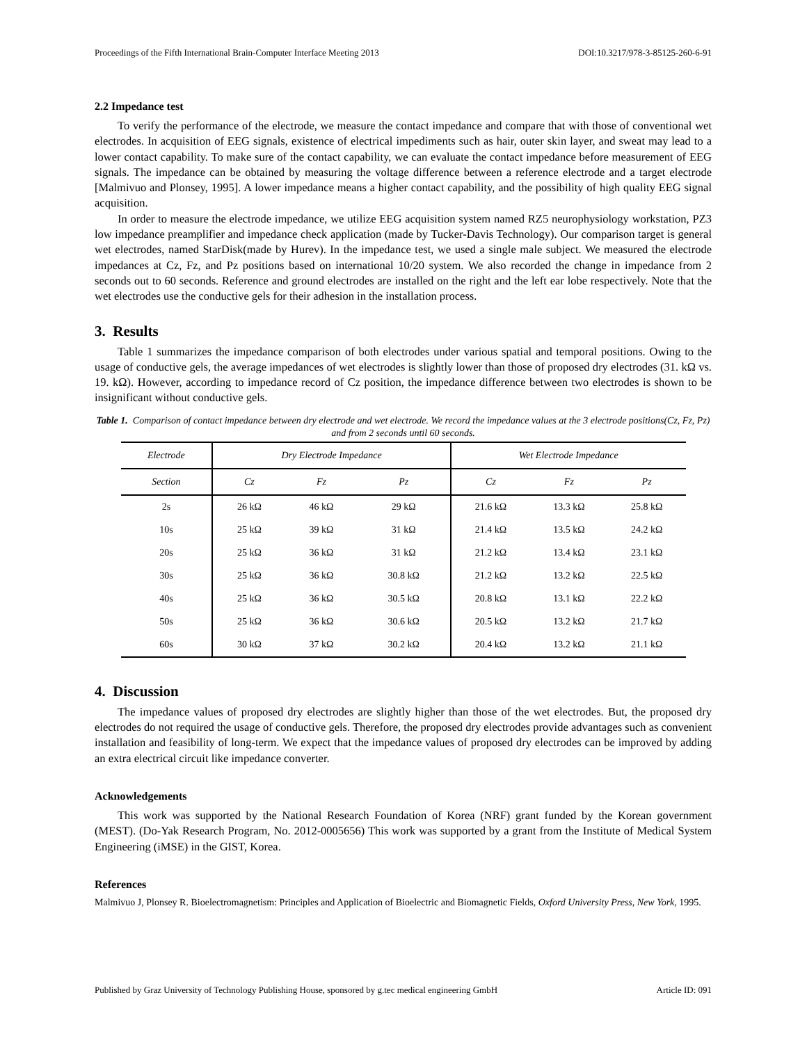Proceedings of the Fifth International Brain-Computer Interface Meeting 2013 DOI:10.3217/978-3-85125-260-6-91
2.2 Impedance test
To verify the performance of the electrode, we measure the contact impedance and compare that with those of conventional wet electrodes. In acquisition of EEG signals, existence of electrical impediments such as hair, outer skin layer, and sweat may lead to a lower contact capability. To make sure of the contact capability, we can evaluate the contact impedance before measurement of EEG signals. The impedance can be obtained by measuring the voltage difference between a reference electrode and a target electrode [Malmivuo and Plonsey, 1995]. A lower impedance means a higher contact capability, and the possibility of high quality EEG signal acquisition.
In order to measure the electrode impedance, we utilize EEG acquisition system named RZ5 neurophysiology workstation, PZ3 low impedance preamplifier and impedance check application (made by Tucker-Davis Technology). Our comparison target is general wet electrodes, named StarDisk(made by Hurev). In the impedance test, we used a single male subject. We measured the electrode impedances at Cz, Fz, and Pz positions based on international 10/20 system. We also recorded the change in impedance from 2 seconds out to 60 seconds. Reference and ground electrodes are installed on the right and the left ear lobe respectively. Note that the wet electrodes use the conductive gels for their adhesion in the installation process.
3. Results
Table 1 summarizes the impedance comparison of both electrodes under various spatial and temporal positions. Owing to the usage of conductive gels, the average impedances of wet electrodes is slightly lower than those of proposed dry electrodes (31. kΩ vs. 19. kΩ). However, according to impedance record of Cz position, the impedance difference between two electrodes is shown to be insignificant without conductive gels.
Table 1. Comparison of contact impedance between dry electrode and wet electrode. We record the impedance values at the 3 electrode positions(Cz, Fz, Pz) and from 2 seconds until 60 seconds.
| Electrode | Dry Electrode Impedance | | | Wet Electrode Impedance | | |
| --- | --- | --- | --- | --- | --- | --- |
| Section | Cz | Fz | Pz | Cz | Fz | Pz |
| 2s | 26 kΩ | 46 kΩ | 29 kΩ | 21.6 kΩ | 13.3 kΩ | 25.8 kΩ |
| 10s | 25 kΩ | 39 kΩ | 31 kΩ | 21.4 kΩ | 13.5 kΩ | 24.2 kΩ |
| 20s | 25 kΩ | 36 kΩ | 31 kΩ | 21.2 kΩ | 13.4 kΩ | 23.1 kΩ |
| 30s | 25 kΩ | 36 kΩ | 30.8 kΩ | 21.2 kΩ | 13.2 kΩ | 22.5 kΩ |
| 40s | 25 kΩ | 36 kΩ | 30.5 kΩ | 20.8 kΩ | 13.1 kΩ | 22.2 kΩ |
| 50s | 25 kΩ | 36 kΩ | 30.6 kΩ | 20.5 kΩ | 13.2 kΩ | 21.7 kΩ |
| 60s | 30 kΩ | 37 kΩ | 30.2 kΩ | 20.4 kΩ | 13.2 kΩ | 21.1 kΩ |
4. Discussion
The impedance values of proposed dry electrodes are slightly higher than those of the wet electrodes. But, the proposed dry electrodes do not required the usage of conductive gels. Therefore, the proposed dry electrodes provide advantages such as convenient installation and feasibility of long-term. We expect that the impedance values of proposed dry electrodes can be improved by adding an extra electrical circuit like impedance converter.
Acknowledgements
This work was supported by the National Research Foundation of Korea (NRF) grant funded by the Korean government (MEST). (Do-Yak Research Program, No. 2012-0005656) This work was supported by a grant from the Institute of Medical System Engineering (iMSE) in the GIST, Korea.
References
Malmivuo J, Plonsey R. Bioelectromagnetism: Principles and Application of Bioelectric and Biomagnetic Fields, Oxford University Press, New York, 1995.
Published by Graz University of Technology Publishing House, sponsored by g.tec medical engineering GmbH Article ID: 091